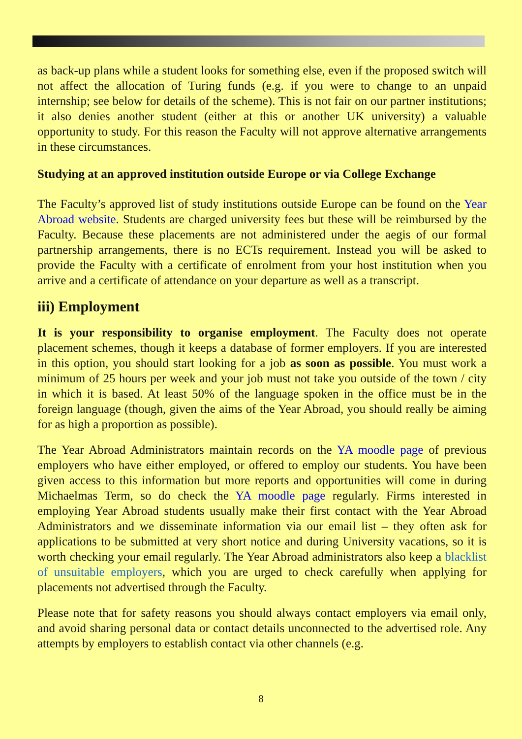as back-up plans while a student looks for something else, even if the proposed switch will not affect the allocation of Turing funds (e.g. if you were to change to an unpaid internship; see below for details of the scheme). This is not fair on our partner institutions; it also denies another student (either at this or another UK university) a valuable opportunity to study. For this reason the Faculty will not approve alternative arrangements in these circumstances.
Studying at an approved institution outside Europe or via College Exchange
The Faculty’s approved list of study institutions outside Europe can be found on the Year Abroad website. Students are charged university fees but these will be reimbursed by the Faculty. Because these placements are not administered under the aegis of our formal partnership arrangements, there is no ECTs requirement. Instead you will be asked to provide the Faculty with a certificate of enrolment from your host institution when you arrive and a certificate of attendance on your departure as well as a transcript.
iii) Employment
It is your responsibility to organise employment. The Faculty does not operate placement schemes, though it keeps a database of former employers. If you are interested in this option, you should start looking for a job as soon as possible. You must work a minimum of 25 hours per week and your job must not take you outside of the town / city in which it is based. At least 50% of the language spoken in the office must be in the foreign language (though, given the aims of the Year Abroad, you should really be aiming for as high a proportion as possible).
The Year Abroad Administrators maintain records on the YA moodle page of previous employers who have either employed, or offered to employ our students. You have been given access to this information but more reports and opportunities will come in during Michaelmas Term, so do check the YA moodle page regularly. Firms interested in employing Year Abroad students usually make their first contact with the Year Abroad Administrators and we disseminate information via our email list – they often ask for applications to be submitted at very short notice and during University vacations, so it is worth checking your email regularly. The Year Abroad administrators also keep a blacklist of unsuitable employers, which you are urged to check carefully when applying for placements not advertised through the Faculty.
Please note that for safety reasons you should always contact employers via email only, and avoid sharing personal data or contact details unconnected to the advertised role. Any attempts by employers to establish contact via other channels (e.g.
8